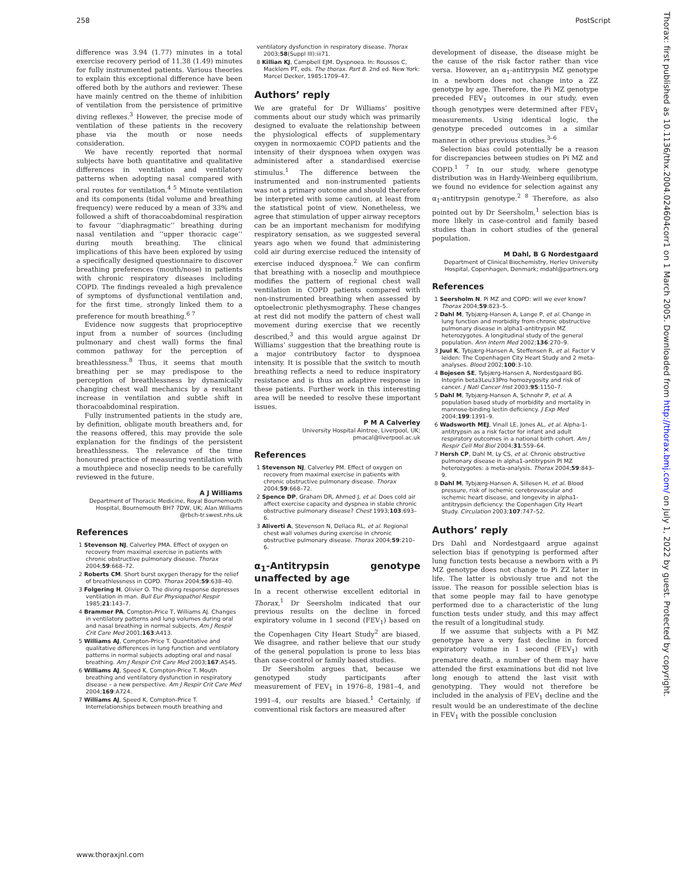258 PostScript
Thorax: first published as 10.1136/thx.2004.024604corr1 on 1 March 2005. Downloaded from http://thorax.bmj.com/ on July 1, 2022 by guest. Protected by copyright.
difference was 3.94 (1.77) minutes in a total exercise recovery period of 11.38 (1.49) minutes for fully instrumented patients. Various theories to explain this exceptional difference have been offered both by the authors and reviewer. These have mainly centred on the theme of inhibition of ventilation from the persistence of primitive diving reflexes.<sup>3</sup> However, the precise mode of ventilation of these patients in the recovery phase via the mouth or nose needs consideration.
We have recently reported that normal subjects have both quantitative and qualitative differences in ventilation and ventilatory patterns when adopting nasal compared with oral routes for ventilation.<sup>4 5</sup> Minute ventilation and its components (tidal volume and breathing frequency) were reduced by a mean of 33% and followed a shift of thoracoabdominal respiration to favour ‘‘diaphragmatic’’ breathing during nasal ventilation and ‘‘upper thoracic cage’’ during mouth breathing. The clinical implications of this have been explored by using a specifically designed questionnaire to discover breathing preferences (mouth/nose) in patients with chronic respiratory diseases including COPD. The findings revealed a high prevalence of symptoms of dysfunctional ventilation and, for the first time, strongly linked them to a preference for mouth breathing.<sup>6 7</sup>
Evidence now suggests that proprioceptive input from a number of sources (including pulmonary and chest wall) forms the final common pathway for the perception of breathlessness.<sup>8</sup> Thus, it seems that mouth breathing per se may predispose to the perception of breathlessness by dynamically changing chest wall mechanics by a resultant increase in ventilation and subtle shift in thoracoabdominal respiration.
Fully instrumented patients in the study are, by definition, obligate mouth breathers and, for the reasons offered, this may provide the sole explanation for the findings of the persistent breathlessness. The relevance of the time honoured practice of measuring ventilation with a mouthpiece and noseclip needs to be carefully reviewed in the future.
A J Williams
Department of Thoracic Medicine, Royal Bournemouth Hospital, Bournemouth BH7 7DW, UK; Alan.Williams @rbch-tr.swest.nhs.uk
References
1 Stevenson NJ, Calverley PMA. Effect of oxygen on recovery from maximal exercise in patients with chronic obstructive pulmonary disease. Thorax 2004;59:668–72.
2 Roberts CM. Short burst oxygen therapy for the relief of breathlessness in COPD. Thorax 2004;59:638–40.
3 Folgering H, Olivier O. The diving response depresses ventilation in man. Bull Eur Physiopathol Respir 1985;21:143–7.
4 Brammer PA, Compton-Price T, Williams AJ. Changes in ventilatory patterns and lung volumes during oral and nasal breathing in normal subjects. Am J Respir Crit Care Med 2001;163:A413.
5 Williams AJ, Compton-Price T. Quantitative and qualitative differences in lung function and ventilatory patterns in normal subjects adopting oral and nasal breathing. Am J Respir Crit Care Med 2003;167:A545.
6 Williams AJ, Speed K, Compton-Price T. Mouth breathing and ventilatory dysfunction in respiratory disease – a new perspective. Am J Respir Crit Care Med 2004;169:A724.
7 Williams AJ, Speed K, Compton-Price T. Interrelationships between mouth breathing and
ventilatory dysfunction in respiratory disease. Thorax 2003;58(Suppl III):iii71.
8 Killian KJ, Campbell EJM. Dyspnoea. In: Roussos C, Macklem PT, eds. The thorax. Part B. 2nd ed. New York: Marcel Decker, 1985:1709–47.
Authors’ reply
We are grateful for Dr Williams’ positive comments about our study which was primarily designed to evaluate the relationship between the physiological effects of supplementary oxygen in normoxaemic COPD patients and the intensity of their dyspnoea when oxygen was administered after a standardised exercise stimulus.<sup>1</sup> The difference between the instrumented and non-instrumented patients was not a primary outcome and should therefore be interpreted with some caution, at least from the statistical point of view. Nonetheless, we agree that stimulation of upper airway receptors can be an important mechanism for modifying respiratory sensation, as we suggested several years ago when we found that administering cold air during exercise reduced the intensity of exercise induced dyspnoea.<sup>2</sup> We can confirm that breathing with a noseclip and mouthpiece modifies the pattern of regional chest wall ventilation in COPD patients compared with non-instrumented breathing when assessed by optoelectronic plethysmography. These changes at rest did not modify the pattern of chest wall movement during exercise that we recently described,<sup>3</sup> and this would argue against Dr Williams’ suggestion that the breathing route is a major contributory factor to dyspnoea intensity. It is possible that the switch to mouth breathing reflects a need to reduce inspiratory resistance and is thus an adaptive response in these patients. Further work in this interesting area will be needed to resolve these important issues.
P M A Calverley
University Hospital Aintree, Liverpool, UK; pmacal@liverpool.ac.uk
References
1 Stevenson NJ, Calverley PM. Effect of oxygen on recovery from maximal exercise in patients with chronic obstructive pulmonary disease. Thorax 2004;59:668–72.
2 Spence DP, Graham DR, Ahmed J, et al. Does cold air affect exercise capacity and dyspnea in stable chronic obstructive pulmonary disease? Chest 1993;103:693–6.
3 Aliverti A, Stevenson N, Dellaca RL, et al. Regional chest wall volumes during exercise in chronic obstructive pulmonary disease. Thorax 2004;59:210–6.
α<sub>1</sub>-Antitrypsin genotype unaffected by age
In a recent otherwise excellent editorial in Thorax,<sup>1</sup> Dr Seersholm indicated that our previous results on the decline in forced expiratory volume in 1 second (FEV<sub>1</sub>) based on the Copenhagen City Heart Study<sup>2</sup> are biased. We disagree, and rather believe that our study of the general population is prone to less bias than case-control or family based studies.
Dr Seersholm argues that, because we genotyped study participants after measurement of FEV<sub>1</sub> in 1976–8, 1981–4, and 1991–4, our results are biased.<sup>1</sup> Certainly, if conventional risk factors are measured after
development of disease, the disease might be the cause of the risk factor rather than vice versa. However, an α<sub>1</sub>-antitrypsin MZ genotype in a newborn does not change into a ZZ genotype by age. Therefore, the Pi MZ genotype preceded FEV<sub>1</sub> outcomes in our study, even though genotypes were determined after FEV<sub>1</sub> measurements. Using identical logic, the genotype preceded outcomes in a similar manner in other previous studies.<sup>3–6</sup>
Selection bias could potentially be a reason for discrepancies between studies on Pi MZ and COPD.<sup>1 7</sup> In our study, where genotype distribution was in Hardy-Weinberg equilibrium, we found no evidence for selection against any α<sub>1</sub>-antitrypsin genotype.<sup>2 8</sup> Therefore, as also pointed out by Dr Seersholm,<sup>1</sup> selection bias is more likely in case-control and family based studies than in cohort studies of the general population.
M Dahl, B G Nordestgaard
Department of Clinical Biochemistry, Herlev University Hospital, Copenhagen, Denmark; mdahl@partners.org
References
1 Seersholm N. Pi MZ and COPD: will we ever know? Thorax 2004;59:823–5.
2 Dahl M, Tybjærg-Hansen A, Lange P, et al. Change in lung function and morbidity from chronic obstructive pulmonary disease in alpha1-antitrypsin MZ heterozygotes. A longitudinal study of the general population. Ann Intern Med 2002;136:270–9.
3 Juul K, Tybjærg-Hansen A, Steffensen R, et al. Factor V leiden: The Copenhagen City Heart Study and 2 meta-analyses. Blood 2002;100:3–10.
4 Bojesen SE, Tybjærg-Hansen A, Nordestgaard BG. Integrin beta3Leu33Pro homozygosity and risk of cancer. J Natl Cancer Inst 2003;95:1150–7.
5 Dahl M, Tybjærg-Hansen A, Schnohr P, et al. A population based study of morbidity and mortality in mannose-binding lectin deficiency. J Exp Med 2004;199:1391–9.
6 Wadsworth MEJ, Vinall LE, Jones AL, et al. Alpha-1-antitrypsin as a risk factor for infant and adult respiratory outcomes in a national birth cohort. Am J Respir Cell Mol Biol 2004;31:559–64.
7 Hersh CP, Dahl M, Ly CS, et al. Chronic obstructive pulmonary disease in alpha1-antitrypsin PI MZ heterozygotes: a meta-analysis. Thorax 2004;59:843–9.
8 Dahl M, Tybjærg-Hansen A, Sillesen H, et al. Blood pressure, risk of ischemic cerebrovascular and ischemic heart disease, and longevity in alpha1-antitrypsin deficiency: the Copenhagen City Heart Study. Circulation 2003;107:747–52.
Authors’ reply
Drs Dahl and Nordestgaard argue against selection bias if genotyping is performed after lung function tests because a newborn with a Pi MZ genotype does not change to Pi ZZ later in life. The latter is obviously true and not the issue. The reason for possible selection bias is that some people may fail to have genotype performed due to a characteristic of the lung function tests under study, and this may affect the result of a longitudinal study.
If we assume that subjects with a Pi MZ genotype have a very fast decline in forced expiratory volume in 1 second (FEV<sub>1</sub>) with premature death, a number of them may have attended the first examinations but did not live long enough to attend the last visit with genotyping. They would not therefore be included in the analysis of FEV<sub>1</sub> decline and the result would be an underestimate of the decline in FEV<sub>1</sub> with the possible conclusion
www.thoraxjnl.com